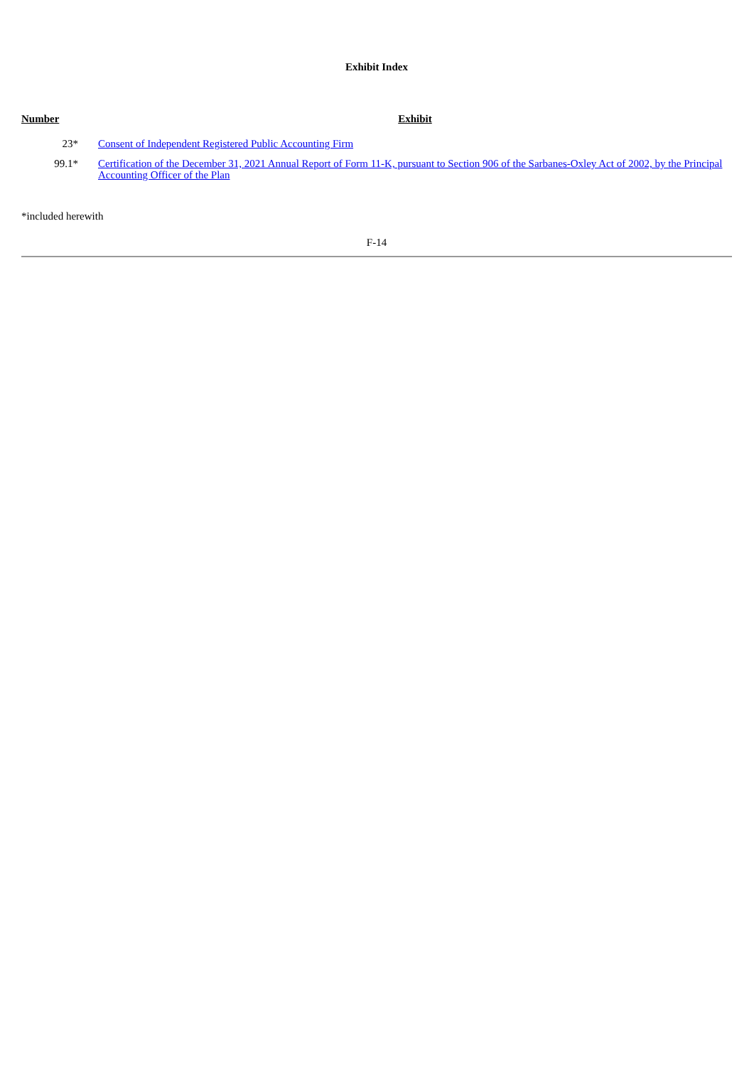Exhibit Index
| Number | Exhibit |
| --- | --- |
| 23* | Consent of Independent Registered Public Accounting Firm |
| 99.1* | Certification of the December 31, 2021 Annual Report of Form 11-K, pursuant to Section 906 of the Sarbanes-Oxley Act of 2002, by the Principal Accounting Officer of the Plan |
*included herewith
F-14